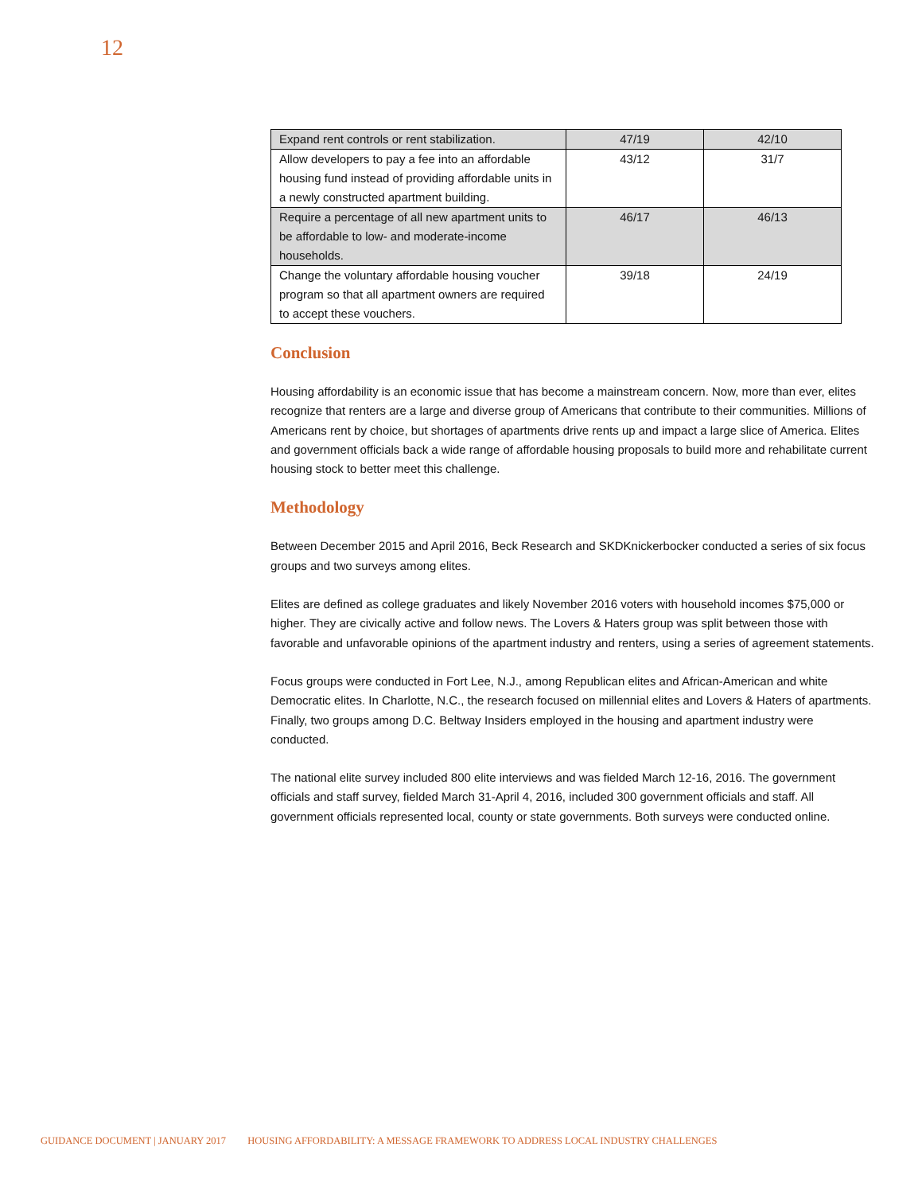12
| Expand rent controls or rent stabilization. | 47/19 | 42/10 |
| Allow developers to pay a fee into an affordable housing fund instead of providing affordable units in a newly constructed apartment building. | 43/12 | 31/7 |
| Require a percentage of all new apartment units to be affordable to low- and moderate-income households. | 46/17 | 46/13 |
| Change the voluntary affordable housing voucher program so that all apartment owners are required to accept these vouchers. | 39/18 | 24/19 |
Conclusion
Housing affordability is an economic issue that has become a mainstream concern. Now, more than ever, elites recognize that renters are a large and diverse group of Americans that contribute to their communities. Millions of Americans rent by choice, but shortages of apartments drive rents up and impact a large slice of America. Elites and government officials back a wide range of affordable housing proposals to build more and rehabilitate current housing stock to better meet this challenge.
Methodology
Between December 2015 and April 2016, Beck Research and SKDKnickerbocker conducted a series of six focus groups and two surveys among elites.
Elites are defined as college graduates and likely November 2016 voters with household incomes $75,000 or higher. They are civically active and follow news. The Lovers & Haters group was split between those with favorable and unfavorable opinions of the apartment industry and renters, using a series of agreement statements.
Focus groups were conducted in Fort Lee, N.J., among Republican elites and African-American and white Democratic elites. In Charlotte, N.C., the research focused on millennial elites and Lovers & Haters of apartments. Finally, two groups among D.C. Beltway Insiders employed in the housing and apartment industry were conducted.
The national elite survey included 800 elite interviews and was fielded March 12-16, 2016. The government officials and staff survey, fielded March 31-April 4, 2016, included 300 government officials and staff. All government officials represented local, county or state governments. Both surveys were conducted online.
GUIDANCE DOCUMENT | JANUARY 2017 HOUSING AFFORDABILITY: A MESSAGE FRAMEWORK TO ADDRESS LOCAL INDUSTRY CHALLENGES